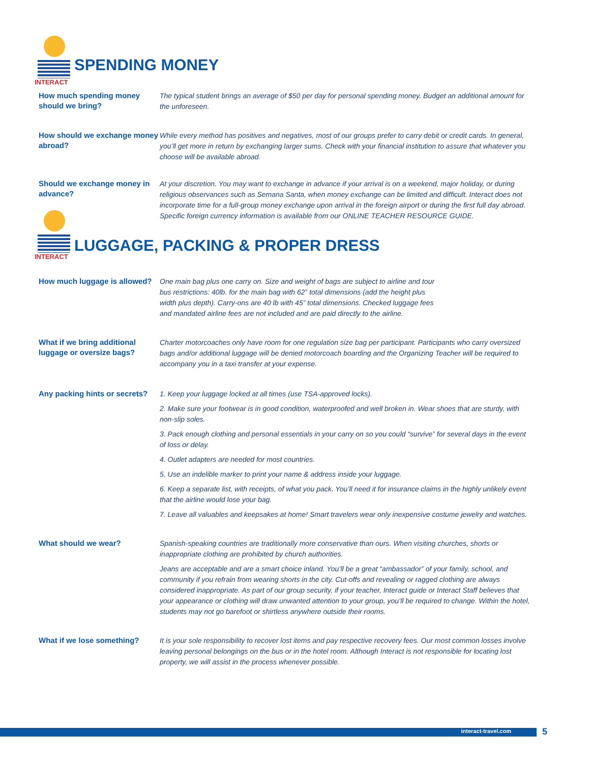INTERACT
SPENDING MONEY
How much spending money should we bring?
The typical student brings an average of $50 per day for personal spending money. Budget an additional amount for the unforeseen.
How should we exchange money abroad?
While every method has positives and negatives, most of our groups prefer to carry debit or credit cards. In general, you’ll get more in return by exchanging larger sums. Check with your financial institution to assure that whatever you choose will be available abroad.
Should we exchange money in advance?
At your discretion. You may want to exchange in advance if your arrival is on a weekend, major holiday, or during religious observances such as Semana Santa, when money exchange can be limited and difficult. Interact does not incorporate time for a full-group money exchange upon arrival in the foreign airport or during the first full day abroad. Specific foreign currency information is available from our ONLINE TEACHER RESOURCE GUIDE.
INTERACT
LUGGAGE, PACKING & PROPER DRESS
How much luggage is allowed?
One main bag plus one carry on. Size and weight of bags are subject to airline and tour
bus restrictions: 40lb. for the main bag with 62” total dimensions (add the height plus
width plus depth). Carry-ons are 40 lb with 45” total dimensions. Checked luggage fees
and mandated airline fees are not included and are paid directly to the airline.
What if we bring additional luggage or oversize bags?
Charter motorcoaches only have room for one regulation size bag per participant. Participants who carry oversized bags and/or additional luggage will be denied motorcoach boarding and the Organizing Teacher will be required to accompany you in a taxi transfer at your expense.
Any packing hints or secrets?
1. Keep your luggage locked at all times (use TSA-approved locks).
2. Make sure your footwear is in good condition, waterproofed and well broken in. Wear shoes that are sturdy, with non-slip soles.
3. Pack enough clothing and personal essentials in your carry on so you could “survive” for several days in the event of loss or delay.
4. Outlet adapters are needed for most countries.
5. Use an indelible marker to print your name & address inside your luggage.
6. Keep a separate list, with receipts, of what you pack. You’ll need it for insurance claims in the highly unlikely event that the airline would lose your bag.
7. Leave all valuables and keepsakes at home! Smart travelers wear only inexpensive costume jewelry and watches.
What should we wear?
Spanish-speaking countries are traditionally more conservative than ours. When visiting churches, shorts or inappropriate clothing are prohibited by church authorities.
Jeans are acceptable and are a smart choice inland. You’ll be a great “ambassador” of your family, school, and community if you refrain from wearing shorts in the city. Cut-offs and revealing or ragged clothing are always considered inappropriate. As part of our group security, if your teacher, Interact guide or Interact Staff believes that your appearance or clothing will draw unwanted attention to your group, you’ll be required to change. Within the hotel, students may not go barefoot or shirtless anywhere outside their rooms.
What if we lose something?
It is your sole responsibility to recover lost items and pay respective recovery fees. Our most common losses involve leaving personal belongings on the bus or in the hotel room. Although Interact is not responsible for locating lost property, we will assist in the process whenever possible.
interact-travel.com 5